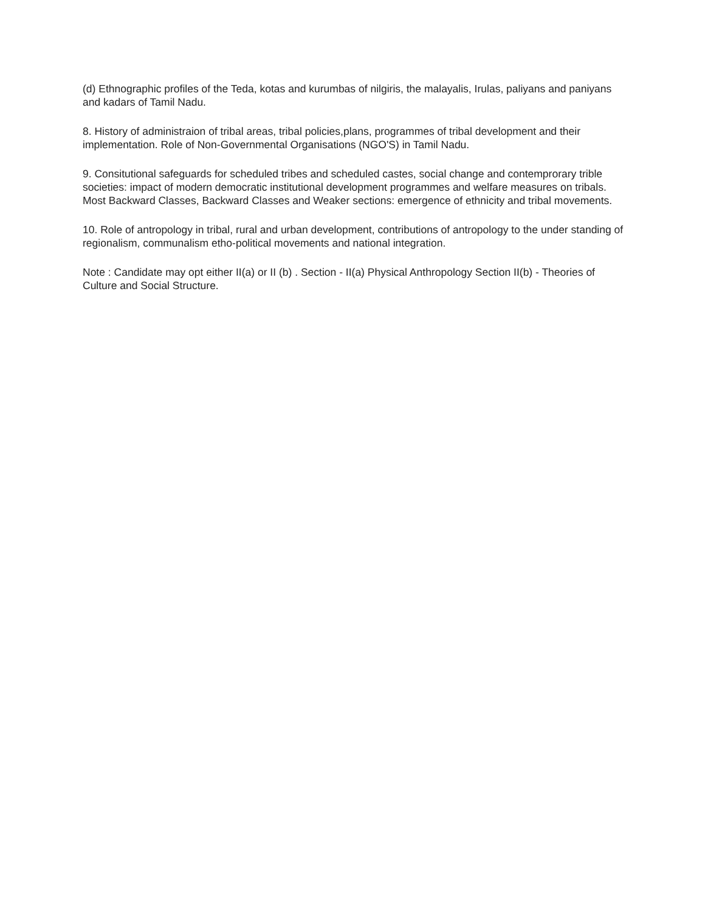(d) Ethnographic profiles of the Teda, kotas and kurumbas of nilgiris, the malayalis, Irulas, paliyans and paniyans and kadars of Tamil Nadu.
8. History of administraion of tribal areas, tribal policies,plans, programmes of tribal development and their implementation. Role of Non-Governmental Organisations (NGO'S) in Tamil Nadu.
9. Consitutional safeguards for scheduled tribes and scheduled castes, social change and contemprorary trible societies: impact of modern democratic institutional development programmes and welfare measures on tribals. Most Backward Classes, Backward Classes and Weaker sections: emergence of ethnicity and tribal movements.
10. Role of antropology in tribal, rural and urban development, contributions of antropology to the under standing of regionalism, communalism etho-political movements and national integration.
Note : Candidate may opt either II(a) or II (b) . Section - II(a) Physical Anthropology Section II(b) - Theories of Culture and Social Structure.